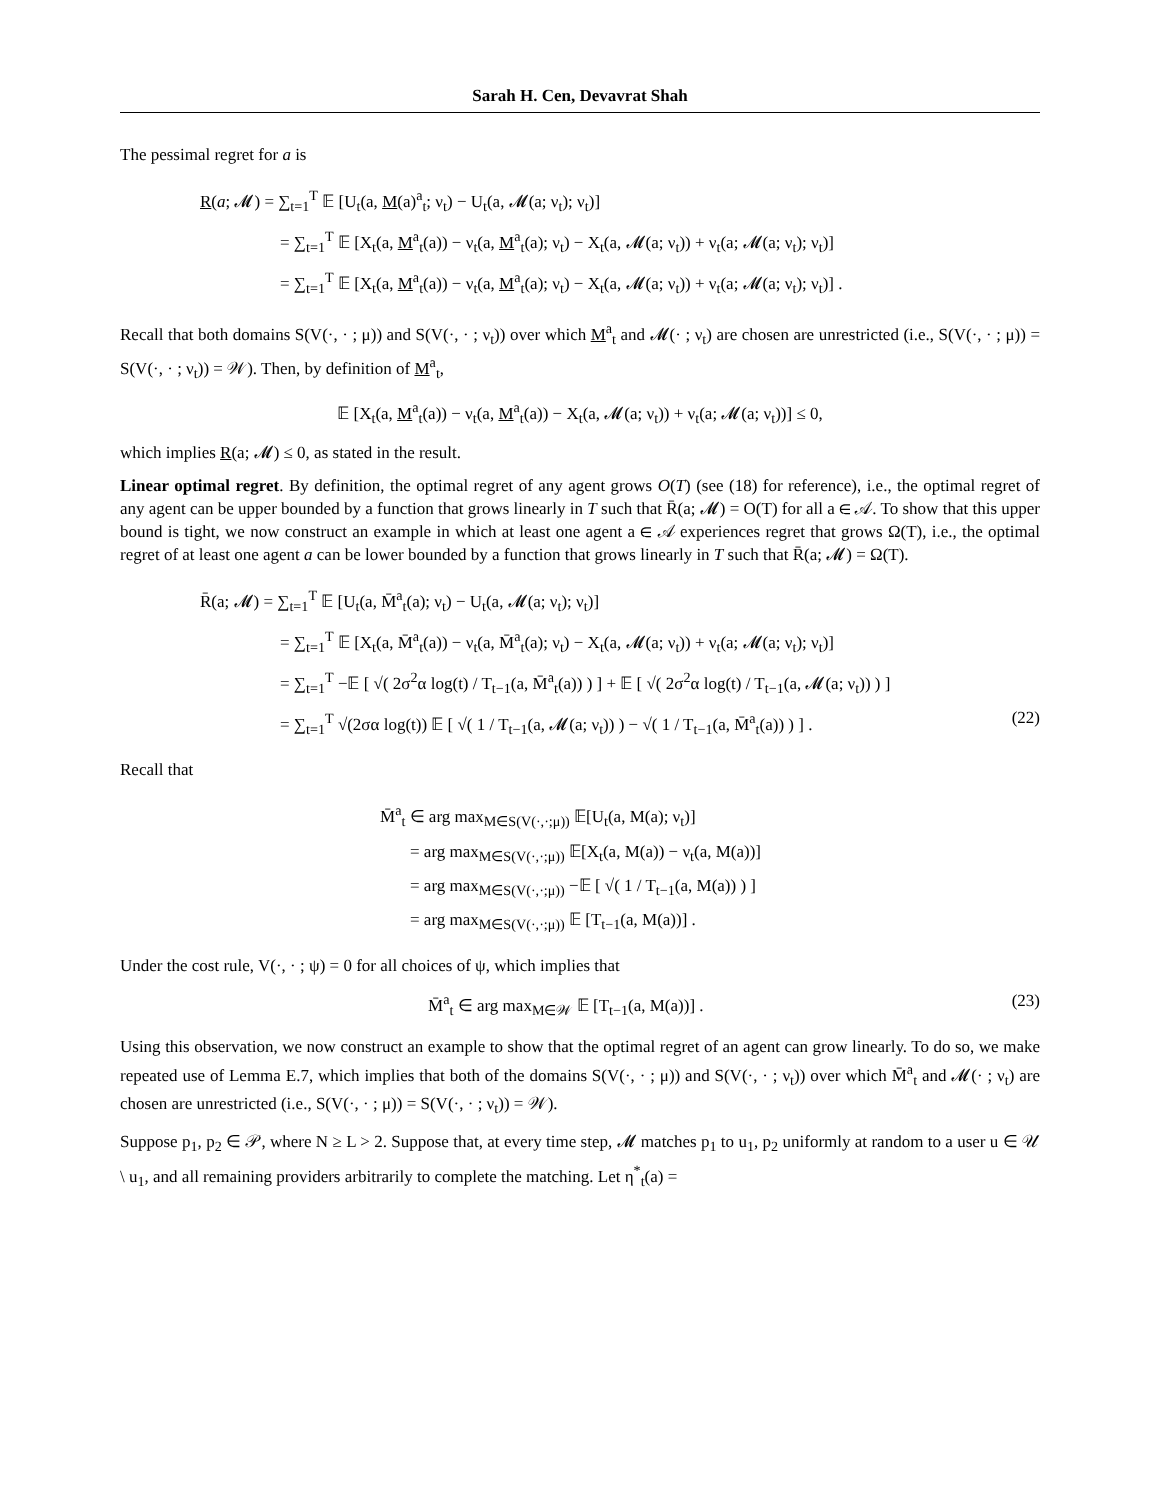Sarah H. Cen, Devavrat Shah
The pessimal regret for a is
R(a; 𝓜) = ∑<sub>t=1</sub><sup>T</sup> 𝔼 [U<sub>t</sub>(a, M(a)<sup>a</sup><sub>t</sub>; ν<sub>t</sub>) − U<sub>t</sub>(a, 𝓜(a; ν<sub>t</sub>); ν<sub>t</sub>)]
= ∑<sub>t=1</sub><sup>T</sup> 𝔼 [X<sub>t</sub>(a, M<sup>a</sup><sub>t</sub>(a)) − ν<sub>t</sub>(a, M<sup>a</sup><sub>t</sub>(a); ν<sub>t</sub>) − X<sub>t</sub>(a, 𝓜(a; ν<sub>t</sub>)) + ν<sub>t</sub>(a; 𝓜(a; ν<sub>t</sub>); ν<sub>t</sub>)]
= ∑<sub>t=1</sub><sup>T</sup> 𝔼 [X<sub>t</sub>(a, M<sup>a</sup><sub>t</sub>(a)) − ν<sub>t</sub>(a, M<sup>a</sup><sub>t</sub>(a); ν<sub>t</sub>) − X<sub>t</sub>(a, 𝓜(a; ν<sub>t</sub>)) + ν<sub>t</sub>(a; 𝓜(a; ν<sub>t</sub>); ν<sub>t</sub>)] .
Recall that both domains S(V(·, · ; μ)) and S(V(·, · ; ν<sub>t</sub>)) over which M<sup>a</sup><sub>t</sub> and 𝓜(· ; ν<sub>t</sub>) are chosen are unrestricted (i.e., S(V(·, · ; μ)) = S(V(·, · ; ν<sub>t</sub>)) = 𝒲). Then, by definition of M<sup>a</sup><sub>t</sub>,
𝔼 [X<sub>t</sub>(a, M<sup>a</sup><sub>t</sub>(a)) − ν<sub>t</sub>(a, M<sup>a</sup><sub>t</sub>(a)) − X<sub>t</sub>(a, 𝓜(a; ν<sub>t</sub>)) + ν<sub>t</sub>(a; 𝓜(a; ν<sub>t</sub>))] ≤ 0,
which implies R(a; 𝓜) ≤ 0, as stated in the result.
Linear optimal regret. By definition, the optimal regret of any agent grows O(T) (see (18) for reference), i.e., the optimal regret of any agent can be upper bounded by a function that grows linearly in T such that R̄(a; 𝓜) = O(T) for all a ∈ 𝒜. To show that this upper bound is tight, we now construct an example in which at least one agent a ∈ 𝒜 experiences regret that grows Ω(T), i.e., the optimal regret of at least one agent a can be lower bounded by a function that grows linearly in T such that R̄(a; 𝓜) = Ω(T).
R̄(a; 𝓜) = ∑<sub>t=1</sub><sup>T</sup> 𝔼 [U<sub>t</sub>(a, M̄<sup>a</sup><sub>t</sub>(a); ν<sub>t</sub>) − U<sub>t</sub>(a, 𝓜(a; ν<sub>t</sub>); ν<sub>t</sub>)]
= ∑<sub>t=1</sub><sup>T</sup> 𝔼 [X<sub>t</sub>(a, M̄<sup>a</sup><sub>t</sub>(a)) − ν<sub>t</sub>(a, M̄<sup>a</sup><sub>t</sub>(a); ν<sub>t</sub>) − X<sub>t</sub>(a, 𝓜(a; ν<sub>t</sub>)) + ν<sub>t</sub>(a; 𝓜(a; ν<sub>t</sub>); ν<sub>t</sub>)]
= ∑<sub>t=1</sub><sup>T</sup> −𝔼 [ √( 2σ<sup>2</sup>α log(t) / T<sub>t−1</sub>(a, M̄<sup>a</sup><sub>t</sub>(a)) ) ] + 𝔼 [ √( 2σ<sup>2</sup>α log(t) / T<sub>t−1</sub>(a, 𝓜(a; ν<sub>t</sub>)) ) ]
= ∑<sub>t=1</sub><sup>T</sup> √(2σα log(t)) 𝔼 [ √( 1 / T<sub>t−1</sub>(a, 𝓜(a; ν<sub>t</sub>)) ) − √( 1 / T<sub>t−1</sub>(a, M̄<sup>a</sup><sub>t</sub>(a)) ) ] . (22)
Recall that
M̄<sup>a</sup><sub>t</sub> ∈ arg max<sub>M∈S(V(·,·;μ))</sub> 𝔼[U<sub>t</sub>(a, M(a); ν<sub>t</sub>)]
= arg max<sub>M∈S(V(·,·;μ))</sub> 𝔼[X<sub>t</sub>(a, M(a)) − ν<sub>t</sub>(a, M(a))]
= arg max<sub>M∈S(V(·,·;μ))</sub> −𝔼 [ √( 1 / T<sub>t−1</sub>(a, M(a)) ) ]
= arg max<sub>M∈S(V(·,·;μ))</sub> 𝔼 [T<sub>t−1</sub>(a, M(a))] .
Under the cost rule, V(·, · ; ψ) = 0 for all choices of ψ, which implies that
M̄<sup>a</sup><sub>t</sub> ∈ arg max<sub>M∈𝒲</sub> 𝔼 [T<sub>t−1</sub>(a, M(a))] . (23)
Using this observation, we now construct an example to show that the optimal regret of an agent can grow linearly. To do so, we make repeated use of Lemma E.7, which implies that both of the domains S(V(·, · ; μ)) and S(V(·, · ; ν<sub>t</sub>)) over which M̄<sup>a</sup><sub>t</sub> and 𝓜(· ; ν<sub>t</sub>) are chosen are unrestricted (i.e., S(V(·, · ; μ)) = S(V(·, · ; ν<sub>t</sub>)) = 𝒲).
Suppose p<sub>1</sub>, p<sub>2</sub> ∈ 𝒫, where N ≥ L > 2. Suppose that, at every time step, 𝓜 matches p<sub>1</sub> to u<sub>1</sub>, p<sub>2</sub> uniformly at random to a user u ∈ 𝒰 \ u<sub>1</sub>, and all remaining providers arbitrarily to complete the matching. Let η<sup>*</sup><sub>t</sub>(a) =